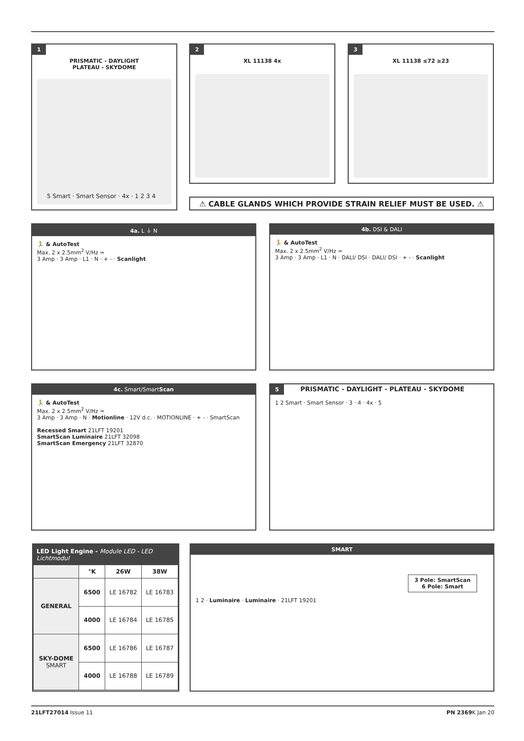1
PRISMATIC - DAYLIGHT
PLATEAU - SKYDOME
5 Smart · Smart Sensor · 4x · 1 2 3 4
2
XL 11138 4x
3
XL 11138 ≤72 ≥23
⚠ CABLE GLANDS WHICH PROVIDE STRAIN RELIEF MUST BE USED. ⚠
4a. L ⏚ N
🏃 & AutoTest
Max. 2 x 2.5mm<sup>2</sup> V/Hz =
3 Amp · 3 Amp · L1 · N · + - · Scanlight
4b. DSI & DALI
🏃 & AutoTest
Max. 2 x 2.5mm<sup>2</sup> V/Hz =
3 Amp · 3 Amp · L1 · N · DALI/ DSI · DALI/ DSI · + - · Scanlight
4c. Smart/SmartScan
🏃 & AutoTest
Max. 2 x 2.5mm<sup>2</sup> V/Hz =
3 Amp · 3 Amp · N · Motionline · 12V d.c. · MOTIONLINE · + - · SmartScan
Recessed Smart 21LFT 19201
SmartScan Luminaire 21LFT 32098
SmartScan Emergency 21LFT 32870
5 PRISMATIC - DAYLIGHT - PLATEAU - SKYDOME
1 2 Smart · Smart Sensor · 3 · 4 · 4x · 5
| LED Light Engine - Module LED - LED Lichtmodul | | | |
| --- | --- | --- | --- |
| | °K | 26W | 38W |
| GENERAL | 6500 | LE 16782 | LE 16783 |
| | 4000 | LE 16784 | LE 16785 |
| SKY-DOME SMART | 6500 | LE 16786 | LE 16787 |
| | 4000 | LE 16788 | LE 16789 |
SMART
3 Pole: SmartScan
6 Pole: Smart
1 2 · Luminaire · Luminaire · 21LFT 19201
21LFT27014 Issue 11 PN 2369 K Jan 20